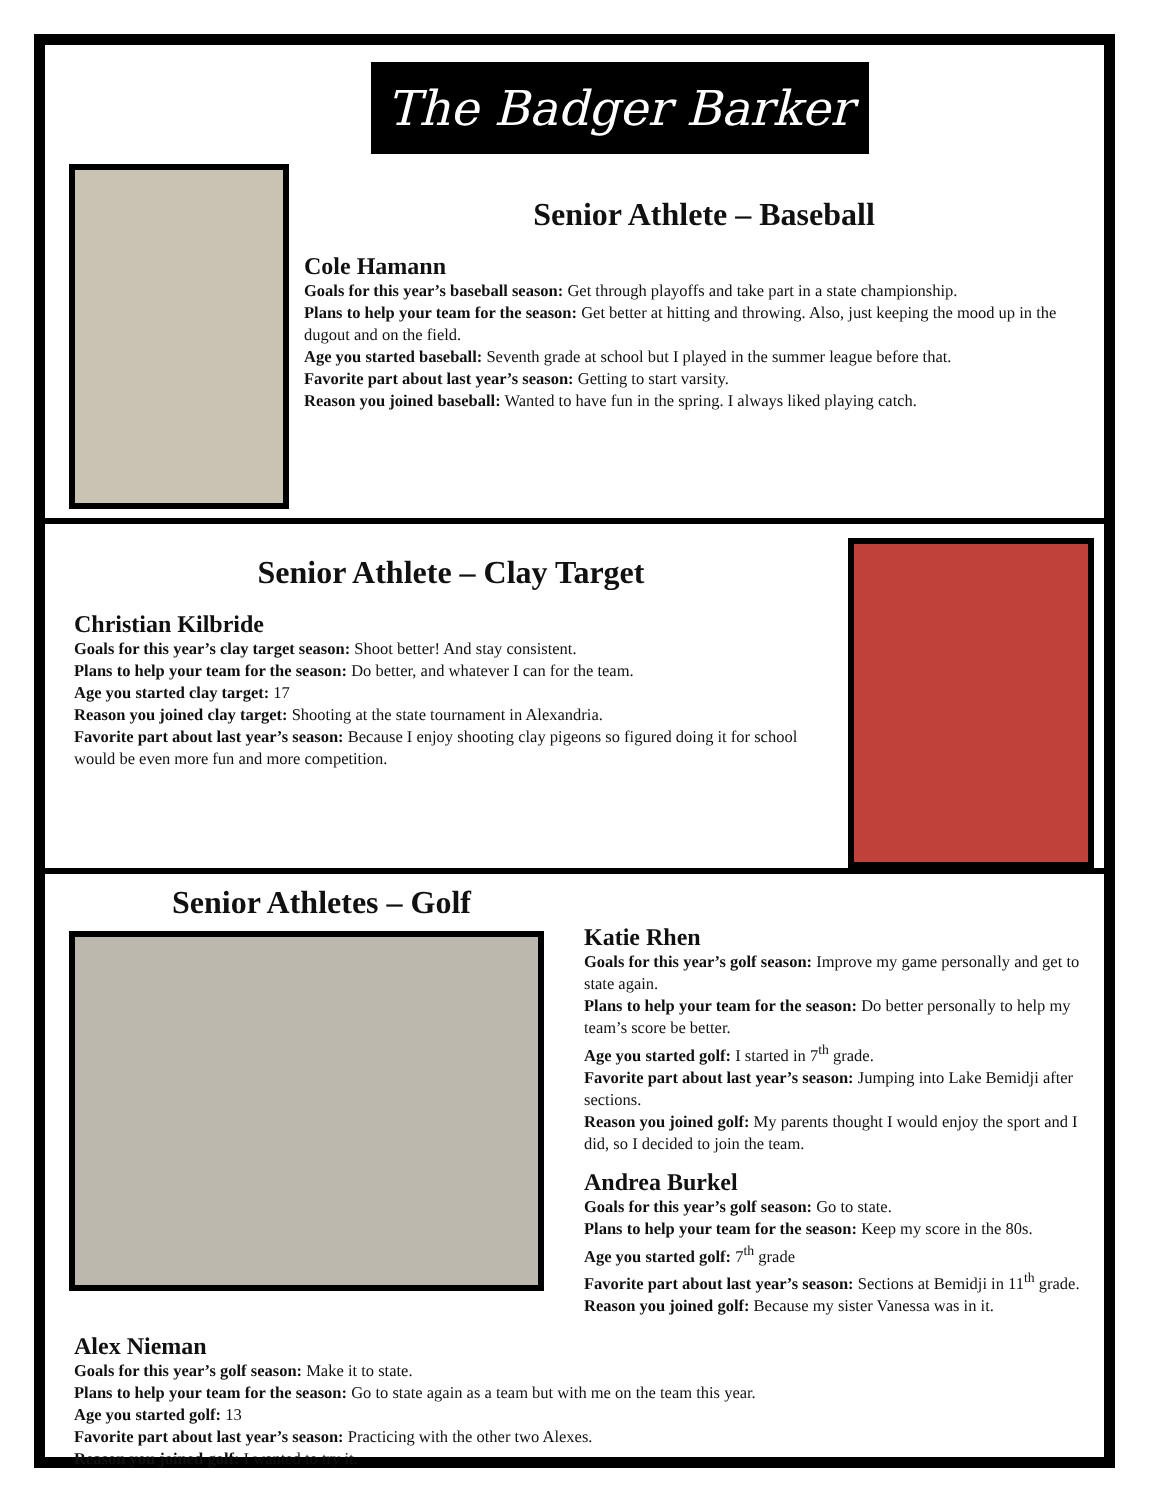The Badger Barker
Senior Athlete – Baseball
Cole Hamann
Goals for this year’s baseball season: Get through playoffs and take part in a state championship.
Plans to help your team for the season: Get better at hitting and throwing. Also, just keeping the mood up in the dugout and on the field.
Age you started baseball: Seventh grade at school but I played in the summer league before that.
Favorite part about last year’s season: Getting to start varsity.
Reason you joined baseball: Wanted to have fun in the spring. I always liked playing catch.
Senior Athlete – Clay Target
Christian Kilbride
Goals for this year’s clay target season: Shoot better! And stay consistent.
Plans to help your team for the season: Do better, and whatever I can for the team.
Age you started clay target: 17
Reason you joined clay target: Shooting at the state tournament in Alexandria.
Favorite part about last year’s season: Because I enjoy shooting clay pigeons so figured doing it for school would be even more fun and more competition.
Senior Athletes – Golf
Katie Rhen
Goals for this year’s golf season: Improve my game personally and get to state again.
Plans to help your team for the season: Do better personally to help my team’s score be better.
Age you started golf: I started in 7<sup>th</sup> grade.
Favorite part about last year’s season: Jumping into Lake Bemidji after sections.
Reason you joined golf: My parents thought I would enjoy the sport and I did, so I decided to join the team.
Andrea Burkel
Goals for this year’s golf season: Go to state.
Plans to help your team for the season: Keep my score in the 80s.
Age you started golf: 7<sup>th</sup> grade
Favorite part about last year’s season: Sections at Bemidji in 11<sup>th</sup> grade.
Reason you joined golf: Because my sister Vanessa was in it.
Alex Nieman
Goals for this year’s golf season: Make it to state.
Plans to help your team for the season: Go to state again as a team but with me on the team this year.
Age you started golf: 13
Favorite part about last year’s season: Practicing with the other two Alexes.
Reason you joined golf: I wanted to try it.